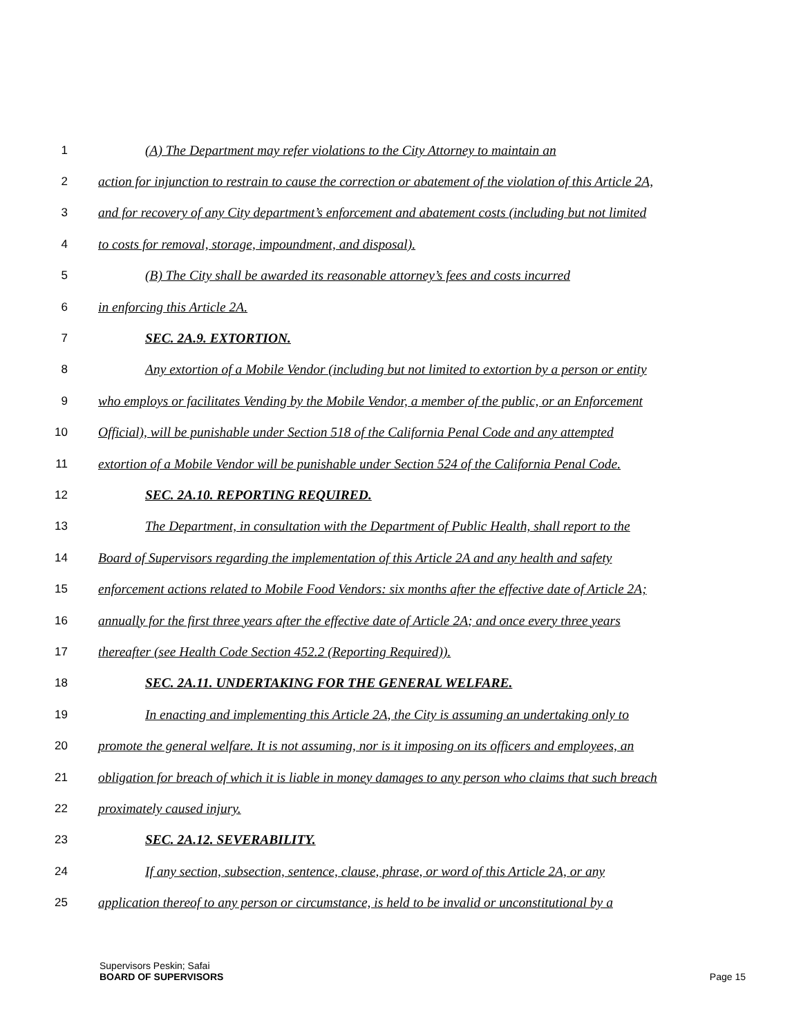1 (A) The Department may refer violations to the City Attorney to maintain an
2 action for injunction to restrain to cause the correction or abatement of the violation of this Article 2A,
3 and for recovery of any City department’s enforcement and abatement costs (including but not limited
4 to costs for removal, storage, impoundment, and disposal).
5 (B) The City shall be awarded its reasonable attorney’s fees and costs incurred
6 in enforcing this Article 2A.
7 SEC. 2A.9. EXTORTION.
8 Any extortion of a Mobile Vendor (including but not limited to extortion by a person or entity
9 who employs or facilitates Vending by the Mobile Vendor, a member of the public, or an Enforcement
10 Official), will be punishable under Section 518 of the California Penal Code and any attempted
11 extortion of a Mobile Vendor will be punishable under Section 524 of the California Penal Code.
12 SEC. 2A.10. REPORTING REQUIRED.
13 The Department, in consultation with the Department of Public Health, shall report to the
14 Board of Supervisors regarding the implementation of this Article 2A and any health and safety
15 enforcement actions related to Mobile Food Vendors: six months after the effective date of Article 2A;
16 annually for the first three years after the effective date of Article 2A; and once every three years
17 thereafter (see Health Code Section 452.2 (Reporting Required)).
18 SEC. 2A.11. UNDERTAKING FOR THE GENERAL WELFARE.
19 In enacting and implementing this Article 2A, the City is assuming an undertaking only to
20 promote the general welfare. It is not assuming, nor is it imposing on its officers and employees, an
21 obligation for breach of which it is liable in money damages to any person who claims that such breach
22 proximately caused injury.
23 SEC. 2A.12. SEVERABILITY.
24 If any section, subsection, sentence, clause, phrase, or word of this Article 2A, or any
25 application thereof to any person or circumstance, is held to be invalid or unconstitutional by a
Supervisors Peskin; Safai
BOARD OF SUPERVISORS
Page 15